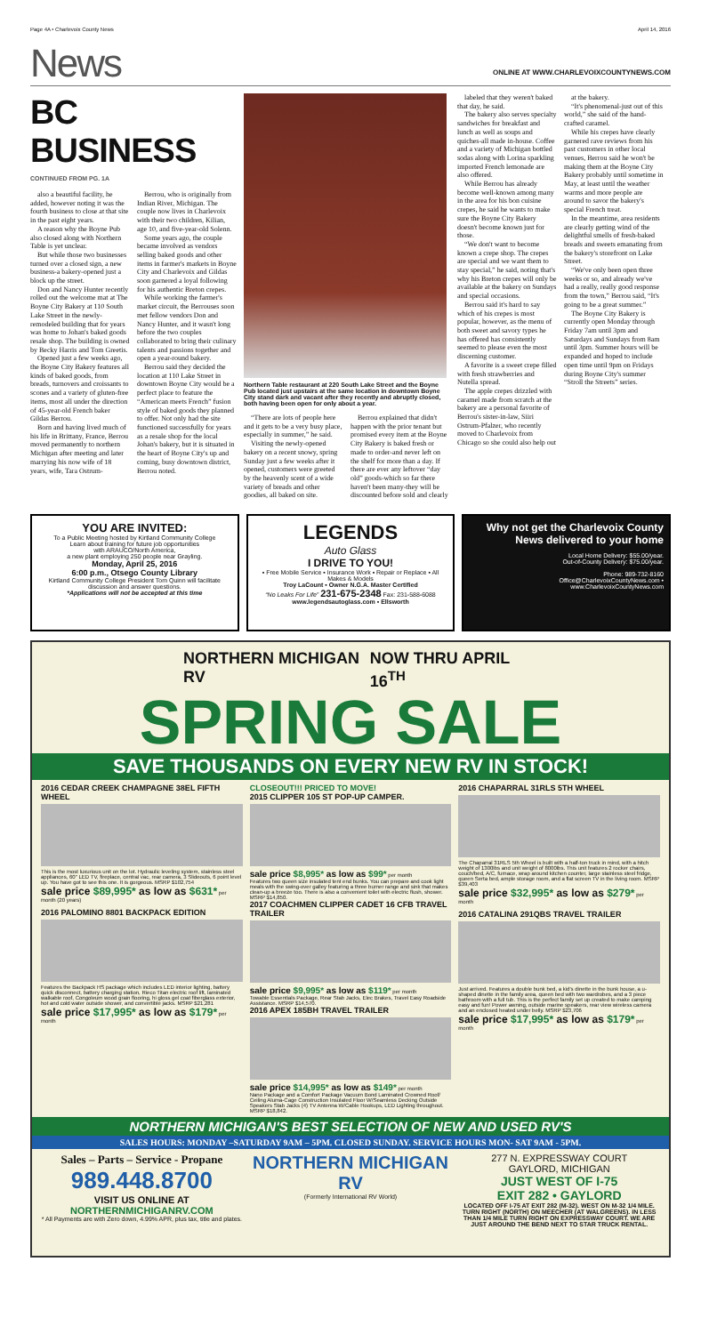Page 4A • Charlevoix County News April 14, 2016
News
ONLINE AT WWW.CHARLEVOIXCOUNTYNEWS.COM
BC BUSINESS
CONTINUED FROM PG. 1A
also a beautiful facility, he added, however noting it was the fourth business to close at that site in the past eight years.
A reason why the Boyne Pub also closed along with Northern Table is yet unclear.
But while those two businesses turned over a closed sign, a new business-a bakery-opened just a block up the street.
Don and Nancy Hunter recently rolled out the welcome mat at The Boyne City Bakery at 110 South Lake Street in the newly-remodeled building that for years was home to Johan's baked goods resale shop. The building is owned by Becky Harris and Tom Greetis.
Opened just a few weeks ago, the Boyne City Bakery features all kinds of baked goods, from breads, turnovers and croissants to scones and a variety of gluten-free items, most all under the direction of 45-year-old French baker Gildas Berrou.
Born and having lived much of his life in Brittany, France, Berrou moved permanently to northern Michigan after meeting and later marrying his now wife of 18 years, wife, Tara Ostrum-
Berrou, who is originally from Indian River, Michigan. The couple now lives in Charlevoix with their two children, Kilian, age 10, and five-year-old Solenn.
Some years ago, the couple became involved as vendors selling baked goods and other items in farmer's markets in Boyne City and Charlevoix and Gildas soon garnered a loyal following for his authentic Breton crepes.
While working the farmer's market circuit, the Berrouses soon met fellow vendors Don and Nancy Hunter, and it wasn't long before the two couples collaborated to bring their culinary talents and passions together and open a year-round bakery.
Berrou said they decided the location at 110 Lake Street in downtown Boyne City would be a perfect place to feature the “American meets French” fusion style of baked goods they planned to offer. Not only had the site functioned successfully for years as a resale shop for the local Johan's bakery, but it is situated in the heart of Boyne City's up and coming, busy downtown district, Berrou noted.
Northern Table restaurant at 220 South Lake Street and the Boyne Pub located just upstairs at the same location in downtown Boyne City stand dark and vacant after they recently and abruptly closed, both having been open for only about a year.
“There are lots of people here and it gets to be a very busy place, especially in summer,” he said.
Visiting the newly-opened bakery on a recent snowy, spring Sunday just a few weeks after it opened, customers were greeted by the heavenly scent of a wide variety of breads and other goodies, all baked on site.
Berrou explained that didn't happen with the prior tenant but promised every item at the Boyne City Bakery is baked fresh or made to order-and never left on the shelf for more than a day. If there are ever any leftover “day old” goods-which so far there haven't been many-they will be discounted before sold and clearly
labeled that they weren't baked that day, he said.
The bakery also serves specialty sandwiches for breakfast and lunch as well as soups and quiches-all made in-house. Coffee and a variety of Michigan bottled sodas along with Lorina sparkling imported French lemonade are also offered.
While Berrou has already become well-known among many in the area for his bon cuisine crepes, he said he wants to make sure the Boyne City Bakery doesn't become known just for those.
“We don't want to become known a crepe shop. The crepes are special and we want them to stay special,” he said, noting that's why his Breton crepes will only be available at the bakery on Sundays and special occasions.
Berrou said it's hard to say which of his crepes is most popular, however, as the menu of both sweet and savory types he has offered has consistently seemed to please even the most discerning customer.
A favorite is a sweet crepe filled with fresh strawberries and Nutella spread.
The apple crepes drizzled with caramel made from scratch at the bakery are a personal favorite of Berrou's sister-in-law, Siiri Ostrum-Pfalzer, who recently moved to Charlevoix from Chicago so she could also help out
at the bakery.
“It's phenomenal-just out of this world,” she said of the hand-crafted caramel.
While his crepes have clearly garnered rave reviews from his past customers in other local venues, Berrou said he won't be making them at the Boyne City Bakery probably until sometime in May, at least until the weather warms and more people are around to savor the bakery's special French treat.
In the meantime, area residents are clearly getting wind of the delightful smells of fresh-baked breads and sweets emanating from the bakery's storefront on Lake Street.
“We've only been open three weeks or so, and already we've had a really, really good response from the town,” Berrou said, “It's going to be a great summer.”
The Boyne City Bakery is currently open Monday through Friday 7am until 3pm and Saturdays and Sundays from 8am until 3pm. Summer hours will be expanded and hoped to include open time until 9pm on Fridays during Boyne City's summer “Stroll the Streets” series.
YOU ARE INVITED:
To a Public Meeting hosted by Kirtland Community College
Learn about training for future job opportunities
with ARAUCO/North America,
a new plant employing 250 people near Grayling.
Monday, April 25, 2016
6:00 p.m., Otsego County Library
Kirtland Community College President Tom Quinn will facilitate discussion and answer questions.
*Applications will not be accepted at this time
LEGENDS
Auto Glass
I DRIVE TO YOU!
▪ Free Mobile Service ▪ Insurance Work ▪ Repair or Replace ▪ All Makes & Models
Troy LaCount ▪ Owner N.G.A. Master Certified
“No Leaks For Life” 231-675-2348 Fax: 231-588-6088
www.legendsautoglass.com ▪ Ellsworth
Why not get the Charlevoix County News delivered to your home
Local Home Delivery: $55.00/year.
Out-of-County Delivery: $75.00/year.
Phone: 989-732-8160
Office@CharlevoixCountyNews.com • www.CharlevoixCountyNews.com
NORTHERN MICHIGAN RV NOW THRU APRIL 16<sup>TH</sup>
SPRING SALE
SAVE THOUSANDS ON EVERY NEW RV IN STOCK!
2016 CEDAR CREEK CHAMPAGNE 38EL FIFTH WHEEL
This is the most luxurious unit on the lot. Hydraulic leveling system, stainless steel appliances, 60" LED TV, fireplace, central vac, rear camera, 3 Slideouts, 6 point level up. You have got to see this one. It is gorgeous. MSRP $102,754
sale price $89,995* as low as $631* per month (20 years)
2016 PALOMINO 8801 BACKPACK EDITION
Features the Backpack HS package which includes LED interior lighting, battery quick disconnect, battery charging station, Rieco Titan electric roof lift, laminated walkable roof, Congoleum wood grain flooring, hi gloss gel coat fiberglass exterior, hot and cold water outside shower, and convertible jacks. MSRP $21,281
sale price $17,995* as low as $179* per month
CLOSEOUT!!! PRICED TO MOVE!
2015 CLIPPER 105 ST POP-UP CAMPER.
sale price $8,995* as low as $99* per month
Features two queen size insulated tent end bunks. You can prepare and cook light meals with the swing-over galley featuring a three burner range and sink that makes clean-up a breeze too. There is also a convenient toilet with electric flush, shower. MSRP $14,850.
2017 COACHMEN CLIPPER CADET 16 CFB TRAVEL TRAILER
sale price $9,995* as low as $119* per month
Towable Essentials Package, Rear Stab Jacks, Elec Brakes, Travel Easy Roadside Assistance. MSRP $14,570.
2016 APEX 185BH TRAVEL TRAILER
sale price $14,995* as low as $149* per month
Nano Package and a Comfort Package Vacuum Bond Laminated Crowned Roof/ Ceiling Aluma-Cage Construction Insulated Floor W/Seamless Decking Outside Speakers Stab Jacks (4) TV Antenna W/Cable Hookups, LED Lighting throughout. MSRP $18,842.
2016 CHAPARRAL 31RLS 5TH WHEEL
The Chaparral 31RLS 5th Wheel is built with a half-ton truck in mind, with a hitch weight of 1300lbs and unit weight of 8000lbs. This unit features 2 rocker chairs, couch/bed, A/C, furnace, wrap around kitchen counter, large stainless steel fridge, queen Serta bed, ample storage room, and a flat screen TV in the living room. MSRP $39,403
sale price $32,995* as low as $279* per month
2016 CATALINA 291QBS TRAVEL TRAILER
Just arrived. Features a double bunk bed, a kid's dinette in the bunk house, a u-shaped dinette in the family area, queen bed with two wardrobes, and a 3 piece bathroom with a full tub. This is the perfect family set up created to make camping easy and fun! Power awning, outside marine speakers, rear view wireless camera and an enclosed heated under belly. MSRP $23,706
sale price $17,995* as low as $179* per month
NORTHERN MICHIGAN'S BEST SELECTION OF NEW AND USED RV'S
SALES HOURS: MONDAY –SATURDAY 9AM – 5PM. CLOSED SUNDAY. SERVICE HOURS MON- SAT 9AM - 5PM.
Sales – Parts – Service - Propane
989.448.8700
VISIT US ONLINE AT
NORTHERNMICHIGANRV.COM
* All Payments are with Zero down, 4.99% APR, plus tax, title and plates.
NORTHERN MICHIGAN RV
(Formerly International RV World)
277 N. EXPRESSWAY COURT
GAYLORD, MICHIGAN
JUST WEST OF I-75
EXIT 282 • GAYLORD
LOCATED OFF I-75 AT EXIT 282 (M-32). WEST ON M-32 1/4 MILE. TURN RIGHT (NORTH) ON MEECHER (AT WALGREENS). IN LESS THAN 1/4 MILE TURN RIGHT ON EXPRESSWAY COURT. WE ARE JUST AROUND THE BEND NEXT TO STAR TRUCK RENTAL.